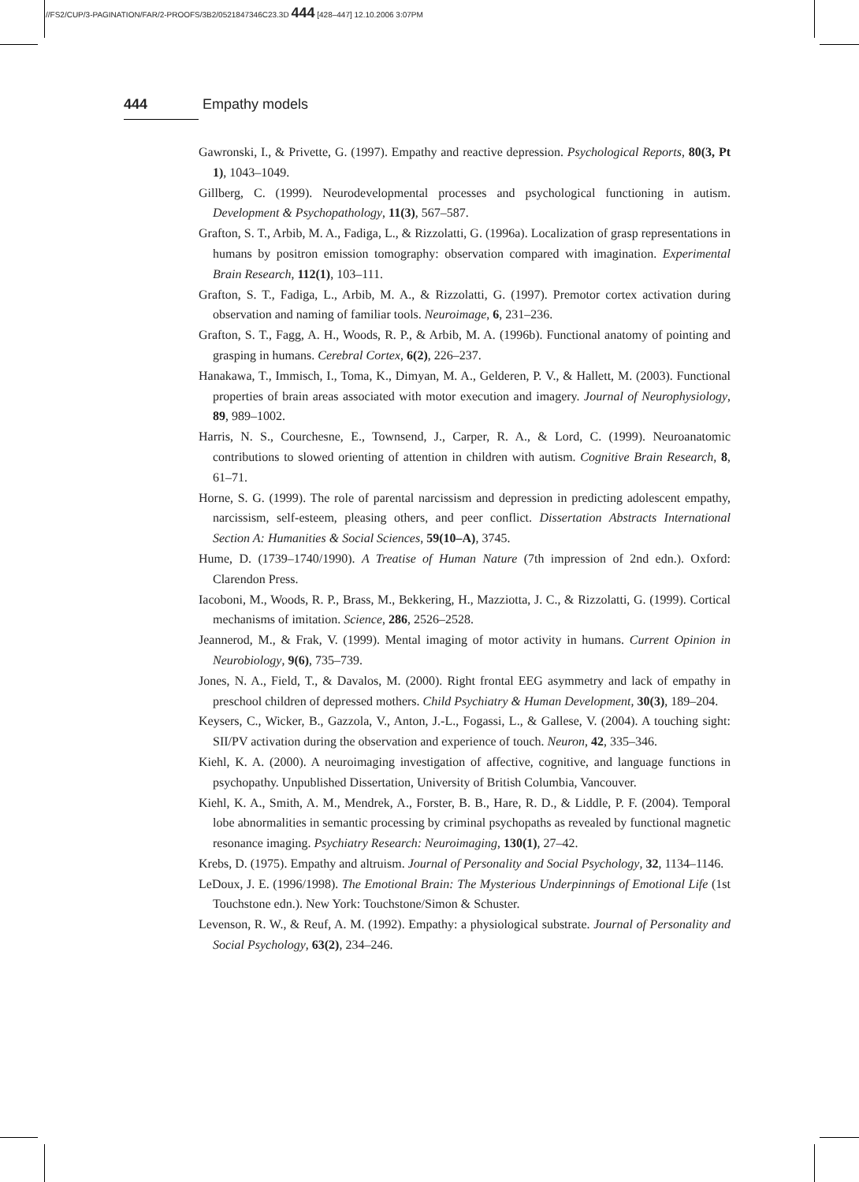//FS2/CUP/3-PAGINATION/FAR/2-PROOFS/3B2/0521847346C23.3D 444 [428–447] 12.10.2006 3:07PM
444 Empathy models
Gawronski, I., & Privette, G. (1997). Empathy and reactive depression. Psychological Reports, 80(3, Pt 1), 1043–1049.
Gillberg, C. (1999). Neurodevelopmental processes and psychological functioning in autism. Development & Psychopathology, 11(3), 567–587.
Grafton, S. T., Arbib, M. A., Fadiga, L., & Rizzolatti, G. (1996a). Localization of grasp representations in humans by positron emission tomography: observation compared with imagination. Experimental Brain Research, 112(1), 103–111.
Grafton, S. T., Fadiga, L., Arbib, M. A., & Rizzolatti, G. (1997). Premotor cortex activation during observation and naming of familiar tools. Neuroimage, 6, 231–236.
Grafton, S. T., Fagg, A. H., Woods, R. P., & Arbib, M. A. (1996b). Functional anatomy of pointing and grasping in humans. Cerebral Cortex, 6(2), 226–237.
Hanakawa, T., Immisch, I., Toma, K., Dimyan, M. A., Gelderen, P. V., & Hallett, M. (2003). Functional properties of brain areas associated with motor execution and imagery. Journal of Neurophysiology, 89, 989–1002.
Harris, N. S., Courchesne, E., Townsend, J., Carper, R. A., & Lord, C. (1999). Neuroanatomic contributions to slowed orienting of attention in children with autism. Cognitive Brain Research, 8, 61–71.
Horne, S. G. (1999). The role of parental narcissism and depression in predicting adolescent empathy, narcissism, self-esteem, pleasing others, and peer conflict. Dissertation Abstracts International Section A: Humanities & Social Sciences, 59(10–A), 3745.
Hume, D. (1739–1740/1990). A Treatise of Human Nature (7th impression of 2nd edn.). Oxford: Clarendon Press.
Iacoboni, M., Woods, R. P., Brass, M., Bekkering, H., Mazziotta, J. C., & Rizzolatti, G. (1999). Cortical mechanisms of imitation. Science, 286, 2526–2528.
Jeannerod, M., & Frak, V. (1999). Mental imaging of motor activity in humans. Current Opinion in Neurobiology, 9(6), 735–739.
Jones, N. A., Field, T., & Davalos, M. (2000). Right frontal EEG asymmetry and lack of empathy in preschool children of depressed mothers. Child Psychiatry & Human Development, 30(3), 189–204.
Keysers, C., Wicker, B., Gazzola, V., Anton, J.-L., Fogassi, L., & Gallese, V. (2004). A touching sight: SII/PV activation during the observation and experience of touch. Neuron, 42, 335–346.
Kiehl, K. A. (2000). A neuroimaging investigation of affective, cognitive, and language functions in psychopathy. Unpublished Dissertation, University of British Columbia, Vancouver.
Kiehl, K. A., Smith, A. M., Mendrek, A., Forster, B. B., Hare, R. D., & Liddle, P. F. (2004). Temporal lobe abnormalities in semantic processing by criminal psychopaths as revealed by functional magnetic resonance imaging. Psychiatry Research: Neuroimaging, 130(1), 27–42.
Krebs, D. (1975). Empathy and altruism. Journal of Personality and Social Psychology, 32, 1134–1146.
LeDoux, J. E. (1996/1998). The Emotional Brain: The Mysterious Underpinnings of Emotional Life (1st Touchstone edn.). New York: Touchstone/Simon & Schuster.
Levenson, R. W., & Reuf, A. M. (1992). Empathy: a physiological substrate. Journal of Personality and Social Psychology, 63(2), 234–246.